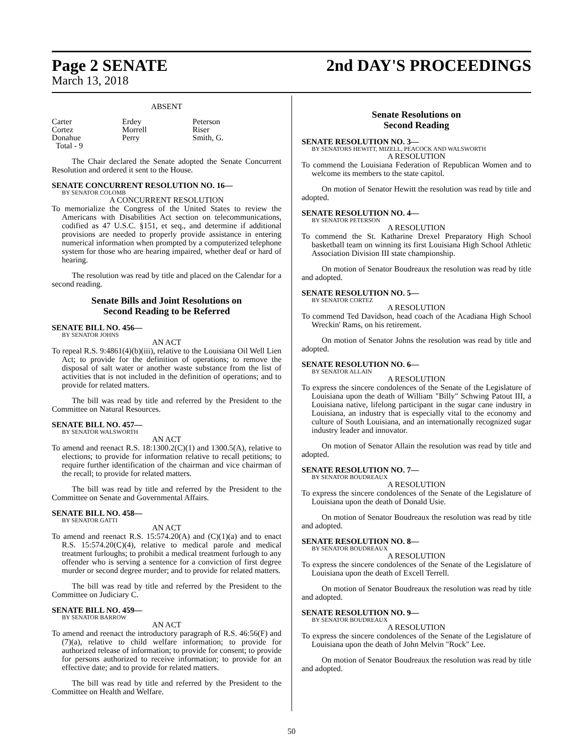Page 2 SENATE 2nd DAY'S PROCEEDINGS
March 13, 2018
ABSENT
| Carter | Erdey | Peterson |
| Cortez | Morrell | Riser |
| Donahue | Perry | Smith, G. |
| Total - 9 | | |
The Chair declared the Senate adopted the Senate Concurrent Resolution and ordered it sent to the House.
SENATE CONCURRENT RESOLUTION NO. 16—
BY SENATOR COLOMB
A CONCURRENT RESOLUTION
To memorialize the Congress of the United States to review the Americans with Disabilities Act section on telecommunications, codified as 47 U.S.C. §151, et seq., and determine if additional provisions are needed to properly provide assistance in entering numerical information when prompted by a computerized telephone system for those who are hearing impaired, whether deaf or hard of hearing.
The resolution was read by title and placed on the Calendar for a second reading.
Senate Bills and Joint Resolutions on
Second Reading to be Referred
SENATE BILL NO. 456—
BY SENATOR JOHNS
AN ACT
To repeal R.S. 9:4861(4)(b)(iii), relative to the Louisiana Oil Well Lien Act; to provide for the definition of operations; to remove the disposal of salt water or another waste substance from the list of activities that is not included in the definition of operations; and to provide for related matters.
The bill was read by title and referred by the President to the Committee on Natural Resources.
SENATE BILL NO. 457—
BY SENATOR WALSWORTH
AN ACT
To amend and reenact R.S. 18:1300.2(C)(1) and 1300.5(A), relative to elections; to provide for information relative to recall petitions; to require further identification of the chairman and vice chairman of the recall; to provide for related matters.
The bill was read by title and referred by the President to the Committee on Senate and Governmental Affairs.
SENATE BILL NO. 458—
BY SENATOR GATTI
AN ACT
To amend and reenact R.S. 15:574.20(A) and (C)(1)(a) and to enact R.S. 15:574.20(C)(4), relative to medical parole and medical treatment furloughs; to prohibit a medical treatment furlough to any offender who is serving a sentence for a conviction of first degree murder or second degree murder; and to provide for related matters.
The bill was read by title and referred by the President to the Committee on Judiciary C.
SENATE BILL NO. 459—
BY SENATOR BARROW
AN ACT
To amend and reenact the introductory paragraph of R.S. 46:56(F) and (7)(a), relative to child welfare information; to provide for authorized release of information; to provide for consent; to provide for persons authorized to receive information; to provide for an effective date; and to provide for related matters.
The bill was read by title and referred by the President to the Committee on Health and Welfare.
Senate Resolutions on
Second Reading
SENATE RESOLUTION NO. 3—
BY SENATORS HEWITT, MIZELL, PEACOCK AND WALSWORTH
A RESOLUTION
To commend the Louisiana Federation of Republican Women and to welcome its members to the state capitol.
On motion of Senator Hewitt the resolution was read by title and adopted.
SENATE RESOLUTION NO. 4—
BY SENATOR PETERSON
A RESOLUTION
To commend the St. Katharine Drexel Preparatory High School basketball team on winning its first Louisiana High School Athletic Association Division III state championship.
On motion of Senator Boudreaux the resolution was read by title and adopted.
SENATE RESOLUTION NO. 5—
BY SENATOR CORTEZ
A RESOLUTION
To commend Ted Davidson, head coach of the Acadiana High School Wreckin' Rams, on his retirement.
On motion of Senator Johns the resolution was read by title and adopted.
SENATE RESOLUTION NO. 6—
BY SENATOR ALLAIN
A RESOLUTION
To express the sincere condolences of the Senate of the Legislature of Louisiana upon the death of William "Billy" Schwing Patout III, a Louisiana native, lifelong participant in the sugar cane industry in Louisiana, an industry that is especially vital to the economy and culture of South Louisiana, and an internationally recognized sugar industry leader and innovator.
On motion of Senator Allain the resolution was read by title and adopted.
SENATE RESOLUTION NO. 7—
BY SENATOR BOUDREAUX
A RESOLUTION
To express the sincere condolences of the Senate of the Legislature of Louisiana upon the death of Donald Usie.
On motion of Senator Boudreaux the resolution was read by title and adopted.
SENATE RESOLUTION NO. 8—
BY SENATOR BOUDREAUX
A RESOLUTION
To express the sincere condolences of the Senate of the Legislature of Louisiana upon the death of Excell Terrell.
On motion of Senator Boudreaux the resolution was read by title and adopted.
SENATE RESOLUTION NO. 9—
BY SENATOR BOUDREAUX
A RESOLUTION
To express the sincere condolences of the Senate of the Legislature of Louisiana upon the death of John Melvin "Rock" Lee.
On motion of Senator Boudreaux the resolution was read by title and adopted.
50